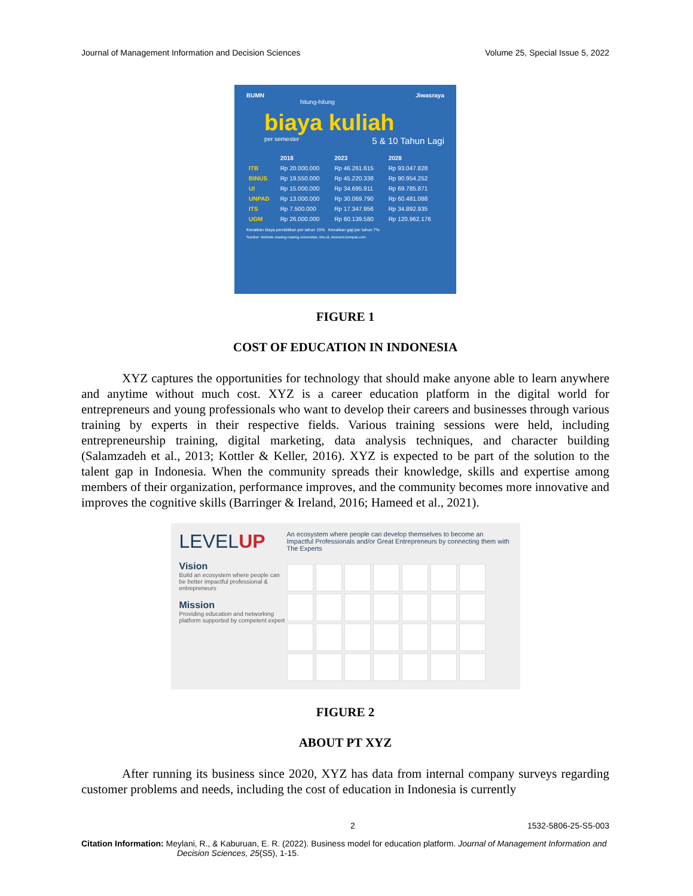Journal of Management Information and Decision Sciences Volume 25, Special Issue 5, 2022
BUMN Jiwasraya
hitung-hitung
biaya kuliah
per semester 5 & 10 Tahun Lagi
| | 2018 | 2023 | 2028 |
| --- | --- | --- | --- |
| ITB | Rp 20.000.000 | Rp 46.261.615 | Rp 93.047.828 |
| BINUS | Rp 19.550.000 | Rp 45.220.338 | Rp 90.954.252 |
| UI | Rp 15.000.000 | Rp 34.695.911 | Rp 69.785.871 |
| UNPAD | Rp 13.000.000 | Rp 30.069.790 | Rp 60.481.088 |
| ITS | Rp 7.500.000 | Rp 17.347.956 | Rp 34.892.935 |
| UGM | Rp 26.000.000 | Rp 60.139.580 | Rp 120.962.176 |
Kenaikan biaya pendidikan per tahun 15% Kenaikan gaji per tahun 7%
Sumber: Website masing-masing universitas, tirto.id, ekonomi.kompas.com
FIGURE 1
COST OF EDUCATION IN INDONESIA
XYZ captures the opportunities for technology that should make anyone able to learn anywhere and anytime without much cost. XYZ is a career education platform in the digital world for entrepreneurs and young professionals who want to develop their careers and businesses through various training by experts in their respective fields. Various training sessions were held, including entrepreneurship training, digital marketing, data analysis techniques, and character building (Salamzadeh et al., 2013; Kottler & Keller, 2016). XYZ is expected to be part of the solution to the talent gap in Indonesia. When the community spreads their knowledge, skills and expertise among members of their organization, performance improves, and the community becomes more innovative and improves the cognitive skills (Barringer & Ireland, 2016; Hameed et al., 2021).
LEVELUP
Vision
Build an ecosystem where people can be better impactful professional & entrepreneurs
Mission
Providing education and networking platform supported by competent expert
An ecosystem where people can develop themselves to become an Impactful Professionals and/or Great Entrepreneurs by connecting them with The Experts
FIGURE 2
ABOUT PT XYZ
After running its business since 2020, XYZ has data from internal company surveys regarding customer problems and needs, including the cost of education in Indonesia is currently
2 1532-5806-25-S5-003
Citation Information: Meylani, R., & Kaburuan, E. R. (2022). Business model for education platform. Journal of Management Information and Decision Sciences, 25(S5), 1-15.